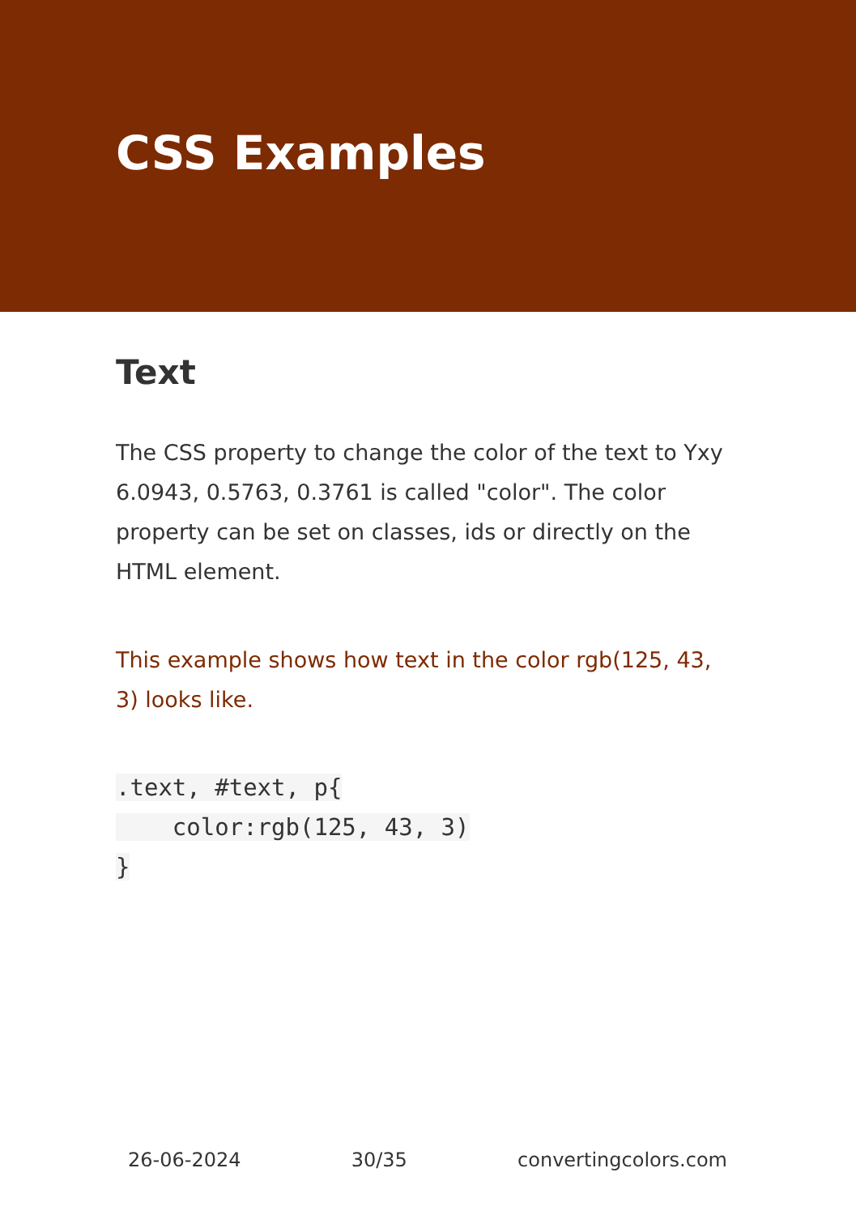CSS Examples
Text
The CSS property to change the color of the text to Yxy 6.0943, 0.5763, 0.3761 is called "color". The color property can be set on classes, ids or directly on the HTML element.
This example shows how text in the color rgb(125, 43, 3) looks like.
.text, #text, p{
    color:rgb(125, 43, 3)
}
26-06-2024 30/35 convertingcolors.com